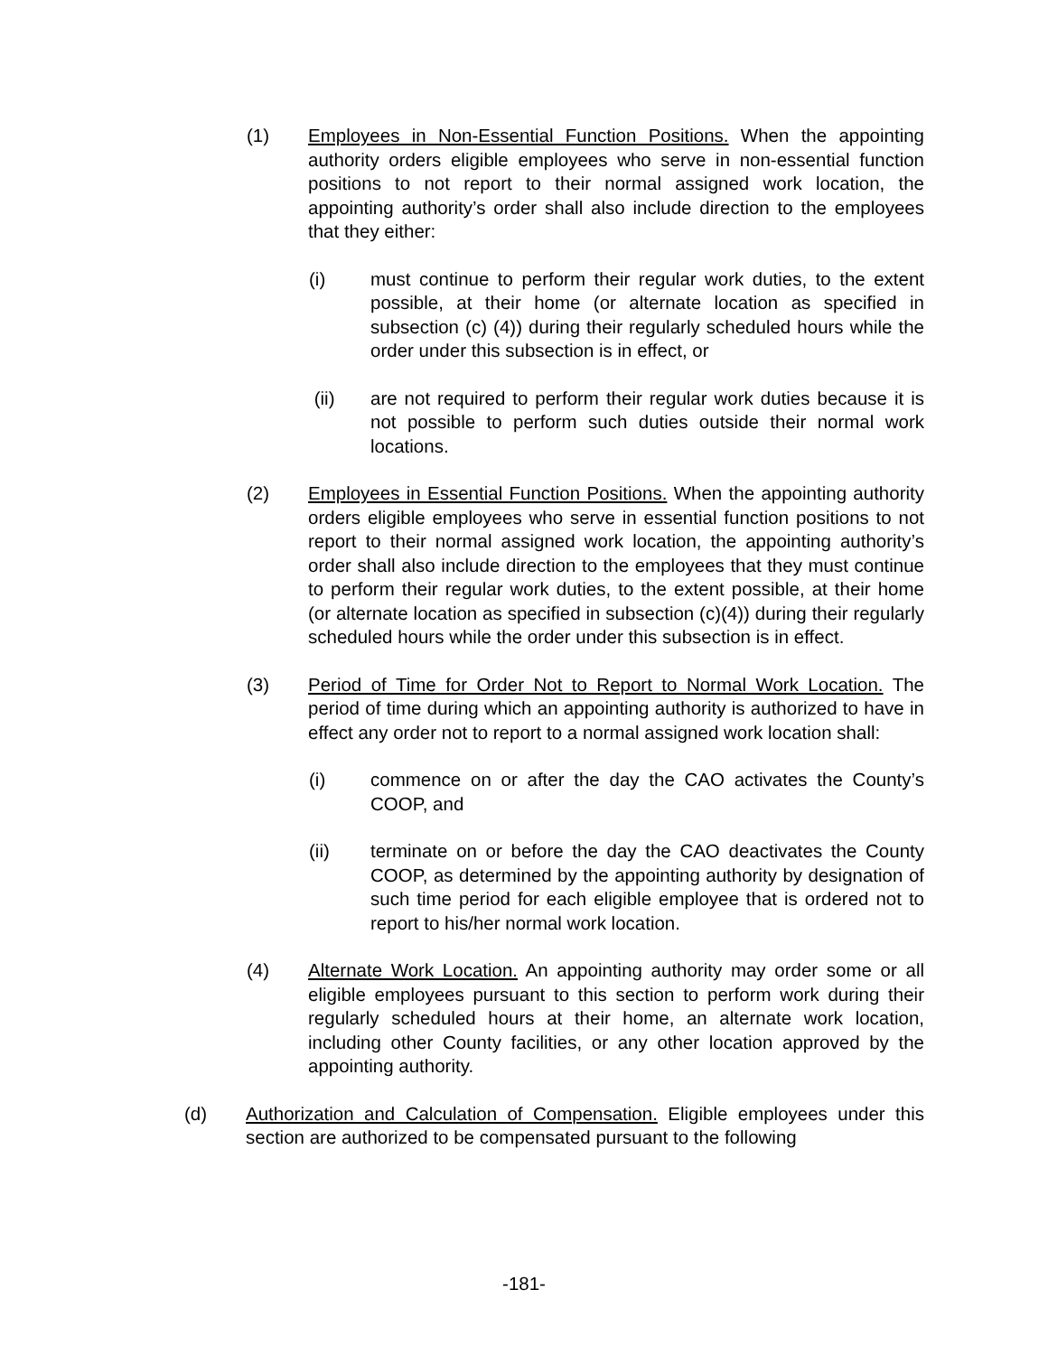(1) Employees in Non-Essential Function Positions. When the appointing authority orders eligible employees who serve in non-essential function positions to not report to their normal assigned work location, the appointing authority’s order shall also include direction to the employees that they either:
(i) must continue to perform their regular work duties, to the extent possible, at their home (or alternate location as specified in subsection (c) (4)) during their regularly scheduled hours while the order under this subsection is in effect, or
(ii) are not required to perform their regular work duties because it is not possible to perform such duties outside their normal work locations.
(2) Employees in Essential Function Positions. When the appointing authority orders eligible employees who serve in essential function positions to not report to their normal assigned work location, the appointing authority’s order shall also include direction to the employees that they must continue to perform their regular work duties, to the extent possible, at their home (or alternate location as specified in subsection (c)(4)) during their regularly scheduled hours while the order under this subsection is in effect.
(3) Period of Time for Order Not to Report to Normal Work Location. The period of time during which an appointing authority is authorized to have in effect any order not to report to a normal assigned work location shall:
(i) commence on or after the day the CAO activates the County’s COOP, and
(ii) terminate on or before the day the CAO deactivates the County COOP, as determined by the appointing authority by designation of such time period for each eligible employee that is ordered not to report to his/her normal work location.
(4) Alternate Work Location. An appointing authority may order some or all eligible employees pursuant to this section to perform work during their regularly scheduled hours at their home, an alternate work location, including other County facilities, or any other location approved by the appointing authority.
(d) Authorization and Calculation of Compensation. Eligible employees under this section are authorized to be compensated pursuant to the following
-181-